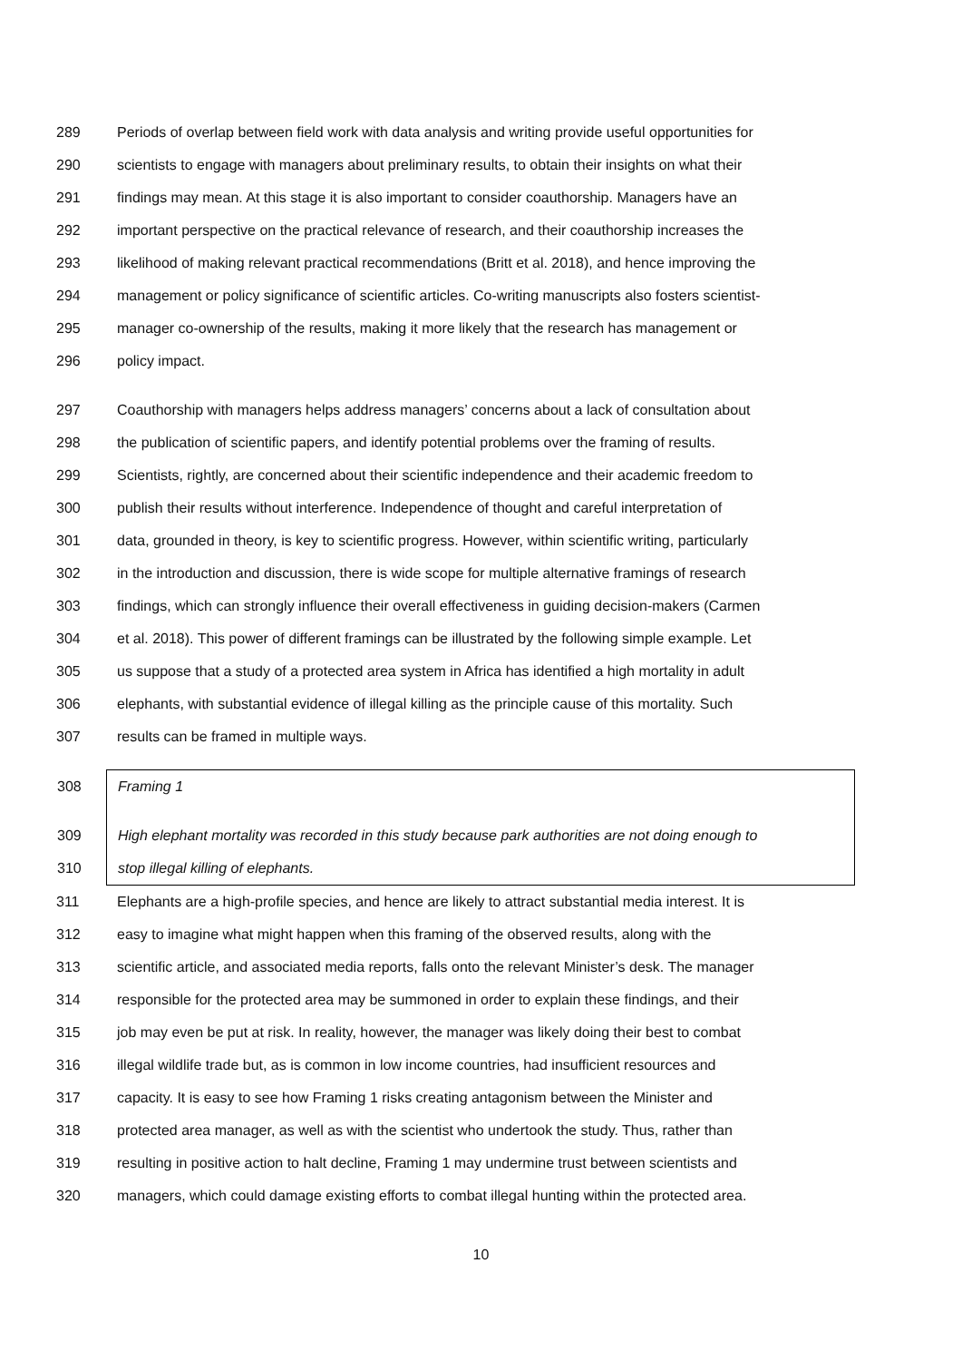289 Periods of overlap between field work with data analysis and writing provide useful opportunities for
290 scientists to engage with managers about preliminary results, to obtain their insights on what their
291 findings may mean. At this stage it is also important to consider coauthorship. Managers have an
292 important perspective on the practical relevance of research, and their coauthorship increases the
293 likelihood of making relevant practical recommendations (Britt et al. 2018), and hence improving the
294 management or policy significance of scientific articles. Co-writing manuscripts also fosters scientist-
295 manager co-ownership of the results, making it more likely that the research has management or
296 policy impact.
297 Coauthorship with managers helps address managers’ concerns about a lack of consultation about
298 the publication of scientific papers, and identify potential problems over the framing of results.
299 Scientists, rightly, are concerned about their scientific independence and their academic freedom to
300 publish their results without interference. Independence of thought and careful interpretation of
301 data, grounded in theory, is key to scientific progress. However, within scientific writing, particularly
302 in the introduction and discussion, there is wide scope for multiple alternative framings of research
303 findings, which can strongly influence their overall effectiveness in guiding decision-makers (Carmen
304 et al. 2018). This power of different framings can be illustrated by the following simple example. Let
305 us suppose that a study of a protected area system in Africa has identified a high mortality in adult
306 elephants, with substantial evidence of illegal killing as the principle cause of this mortality. Such
307 results can be framed in multiple ways.
308 Framing 1
309 High elephant mortality was recorded in this study because park authorities are not doing enough to
310 stop illegal killing of elephants.
311 Elephants are a high-profile species, and hence are likely to attract substantial media interest. It is
312 easy to imagine what might happen when this framing of the observed results, along with the
313 scientific article, and associated media reports, falls onto the relevant Minister’s desk. The manager
314 responsible for the protected area may be summoned in order to explain these findings, and their
315 job may even be put at risk. In reality, however, the manager was likely doing their best to combat
316 illegal wildlife trade but, as is common in low income countries, had insufficient resources and
317 capacity. It is easy to see how Framing 1 risks creating antagonism between the Minister and
318 protected area manager, as well as with the scientist who undertook the study. Thus, rather than
319 resulting in positive action to halt decline, Framing 1 may undermine trust between scientists and
320 managers, which could damage existing efforts to combat illegal hunting within the protected area.
10